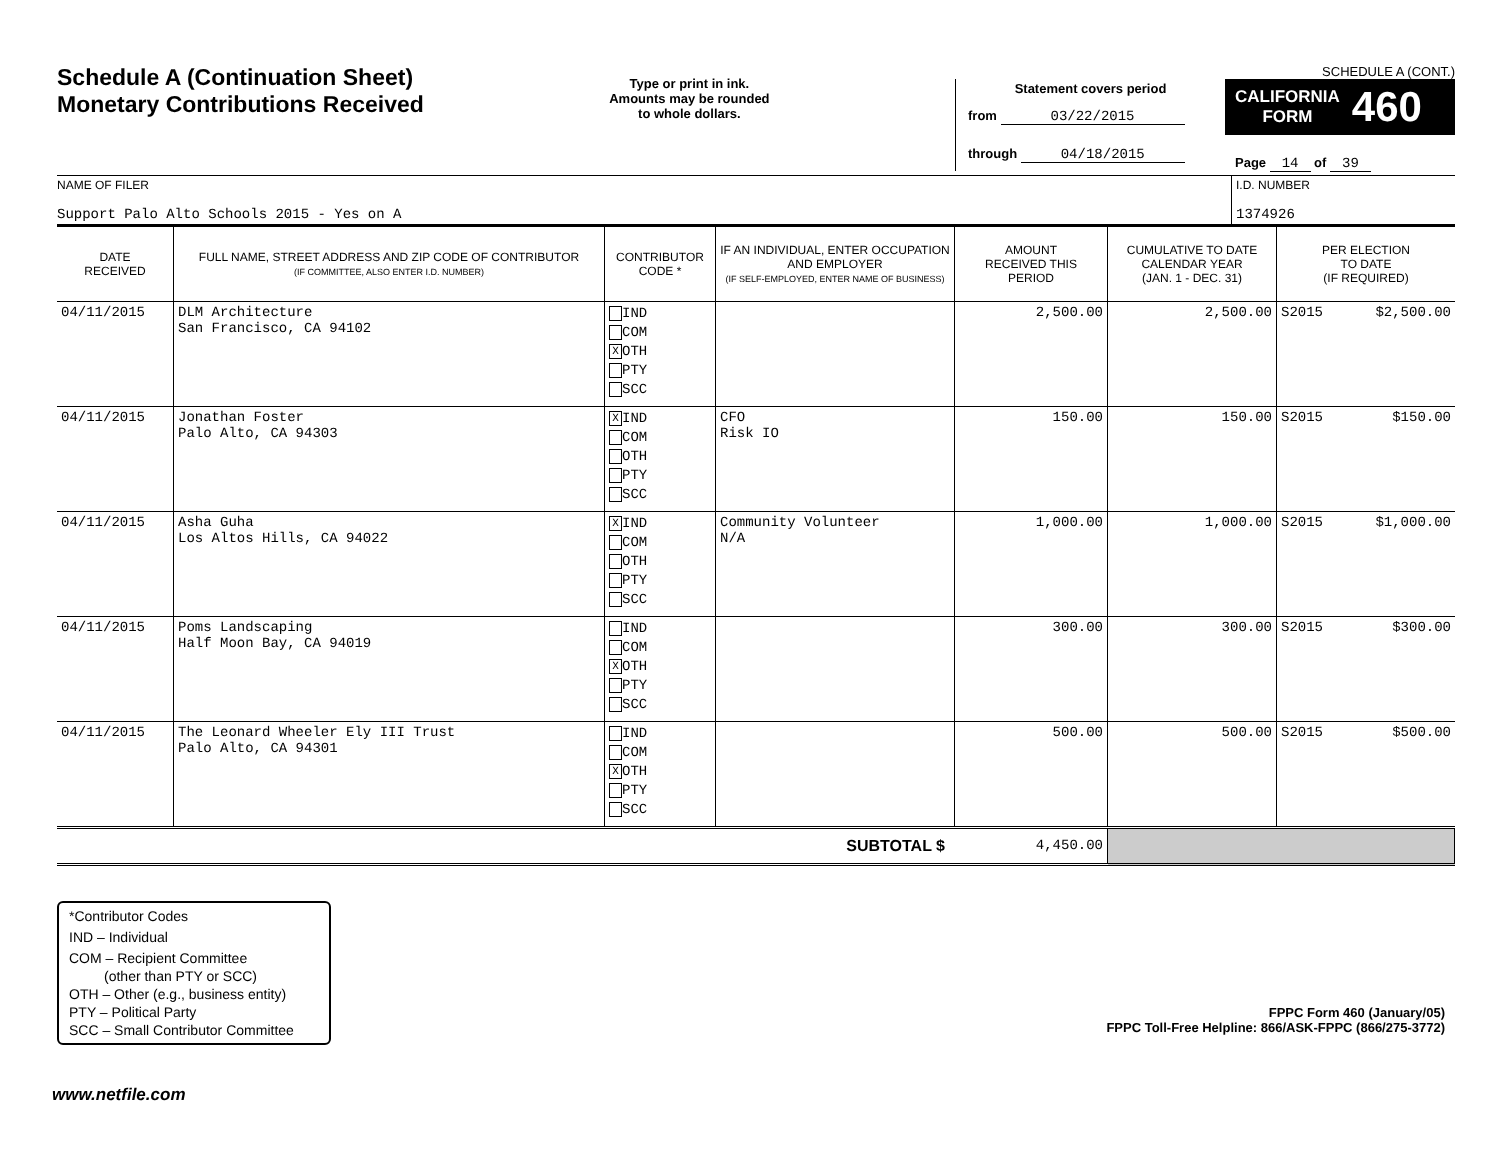Schedule A (Continuation Sheet)
Monetary Contributions Received
Type or print in ink.
Amounts may be rounded
to whole dollars.
SCHEDULE A (CONT.)
Statement covers period
from 03/22/2015
through 04/18/2015
CALIFORNIA
FORM 460
Page 14 of 39
| NAME OF FILER Support Palo Alto Schools 2015 - Yes on A | I.D. NUMBER 1374926 |
| DATE RECEIVED | FULL NAME, STREET ADDRESS AND ZIP CODE OF CONTRIBUTOR (IF COMMITTEE, ALSO ENTER I.D. NUMBER) | CONTRIBUTOR CODE * | IF AN INDIVIDUAL, ENTER OCCUPATION AND EMPLOYER (IF SELF-EMPLOYED, ENTER NAME OF BUSINESS) | AMOUNT RECEIVED THIS PERIOD | CUMULATIVE TO DATE CALENDAR YEAR (JAN. 1 - DEC. 31) | PER ELECTION TO DATE (IF REQUIRED) |
| --- | --- | --- | --- | --- | --- | --- |
| 04/11/2015 | DLM Architecture San Francisco, CA 94102 | IND COM X OTH PTY SCC | | 2,500.00 | 2,500.00 | S2015 $2,500.00 |
| 04/11/2015 | Jonathan Foster Palo Alto, CA 94303 | X IND COM OTH PTY SCC | CFO Risk IO | 150.00 | 150.00 | S2015 $150.00 |
| 04/11/2015 | Asha Guha Los Altos Hills, CA 94022 | X IND COM OTH PTY SCC | Community Volunteer N/A | 1,000.00 | 1,000.00 | S2015 $1,000.00 |
| 04/11/2015 | Poms Landscaping Half Moon Bay, CA 94019 | IND COM X OTH PTY SCC | | 300.00 | 300.00 | S2015 $300.00 |
| 04/11/2015 | The Leonard Wheeler Ely III Trust Palo Alto, CA 94301 | IND COM X OTH PTY SCC | | 500.00 | 500.00 | S2015 $500.00 |
| SUBTOTAL $ | 4,450.00 | |
*Contributor Codes
IND – Individual
COM – Recipient Committee
(other than PTY or SCC)
OTH – Other (e.g., business entity)
PTY – Political Party
SCC – Small Contributor Committee
FPPC Form 460 (January/05)
FPPC Toll-Free Helpline: 866/ASK-FPPC (866/275-3772)
www.netfile.com